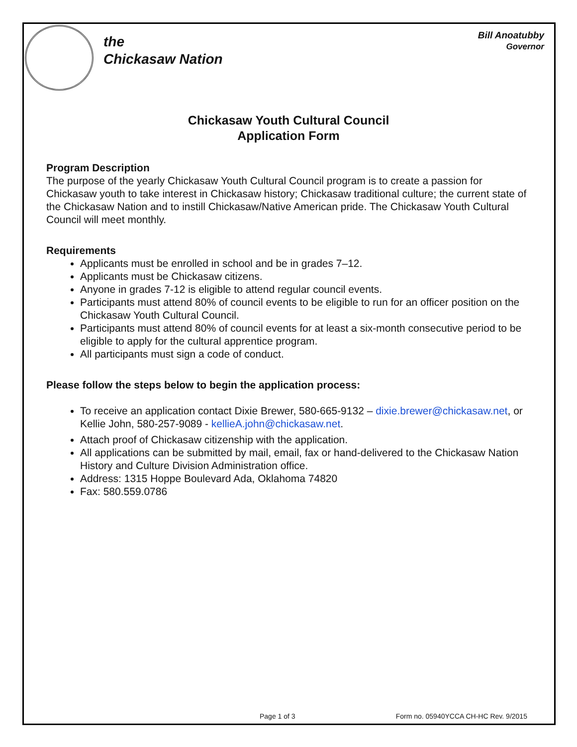the
Chickasaw Nation
Bill Anoatubby
Governor
Chickasaw Youth Cultural Council
Application Form
Program Description
The purpose of the yearly Chickasaw Youth Cultural Council program is to create a passion for Chickasaw youth to take interest in Chickasaw history; Chickasaw traditional culture; the current state of the Chickasaw Nation and to instill Chickasaw/Native American pride. The Chickasaw Youth Cultural Council will meet monthly.
Requirements
Applicants must be enrolled in school and be in grades 7–12.
Applicants must be Chickasaw citizens.
Anyone in grades 7-12 is eligible to attend regular council events.
Participants must attend 80% of council events to be eligible to run for an officer position on the Chickasaw Youth Cultural Council.
Participants must attend 80% of council events for at least a six-month consecutive period to be eligible to apply for the cultural apprentice program.
All participants must sign a code of conduct.
Please follow the steps below to begin the application process:
To receive an application contact Dixie Brewer, 580-665-9132 – dixie.brewer@chickasaw.net, or Kellie John, 580-257-9089 - kellieA.john@chickasaw.net.
Attach proof of Chickasaw citizenship with the application.
All applications can be submitted by mail, email, fax or hand-delivered to the Chickasaw Nation History and Culture Division Administration office.
Address: 1315 Hoppe Boulevard Ada, Oklahoma 74820
Fax: 580.559.0786
Page 1 of 3 Form no. 05940YCCA CH-HC Rev. 9/2015